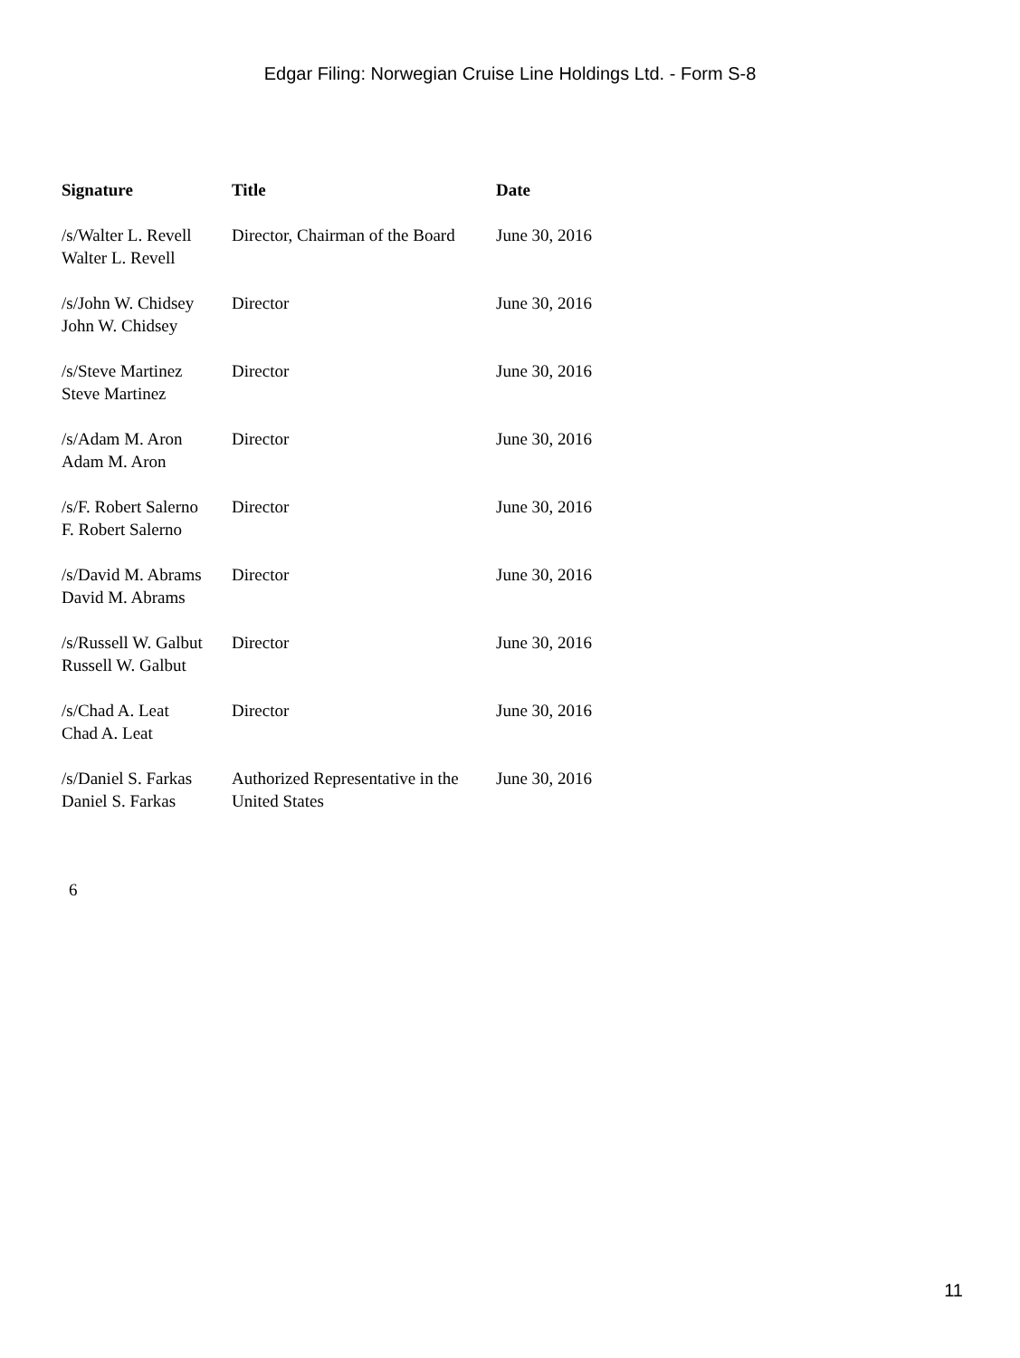Edgar Filing: Norwegian Cruise Line Holdings Ltd. - Form S-8
| Signature | Title | Date |
| --- | --- | --- |
| /s/Walter L. Revell Walter L. Revell | Director, Chairman of the Board | June 30, 2016 |
| /s/John W. Chidsey John W. Chidsey | Director | June 30, 2016 |
| /s/Steve Martinez Steve Martinez | Director | June 30, 2016 |
| /s/Adam M. Aron Adam M. Aron | Director | June 30, 2016 |
| /s/F. Robert Salerno F. Robert Salerno | Director | June 30, 2016 |
| /s/David M. Abrams David M. Abrams | Director | June 30, 2016 |
| /s/Russell W. Galbut Russell W. Galbut | Director | June 30, 2016 |
| /s/Chad A. Leat Chad A. Leat | Director | June 30, 2016 |
| /s/Daniel S. Farkas Daniel S. Farkas | Authorized Representative in the United States | June 30, 2016 |
6
11